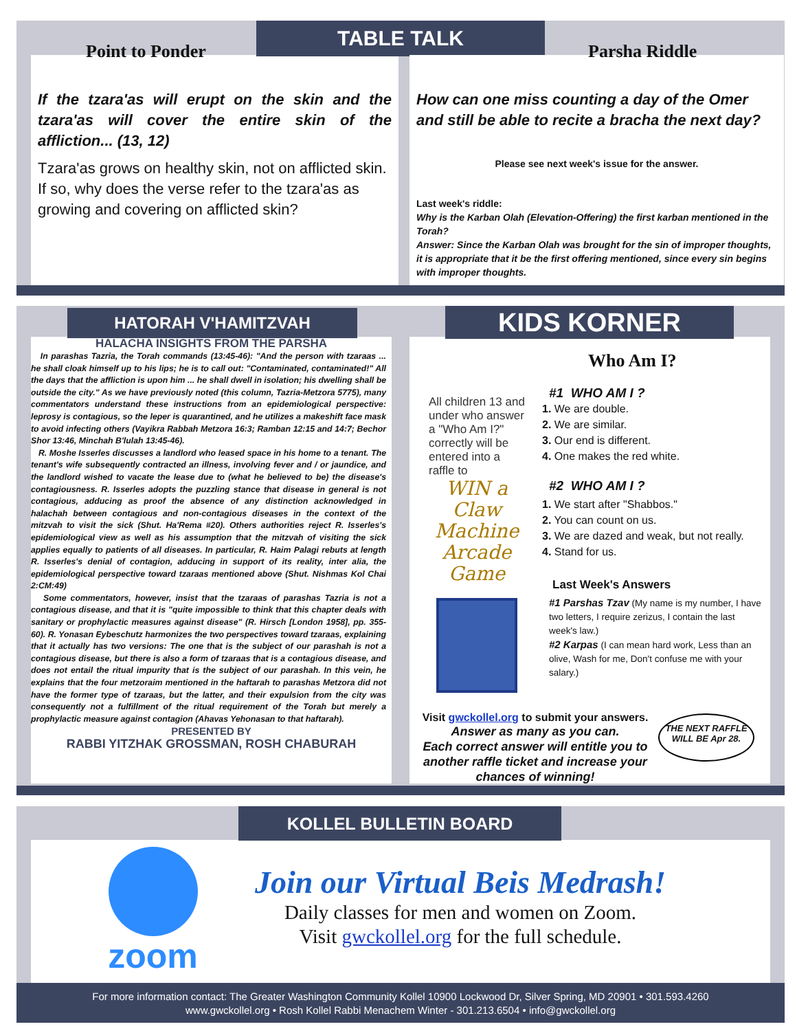Point to Ponder
If the tzara'as will erupt on the skin and the tzara'as will cover the entire skin of the affliction... (13, 12)
Tzara'as grows on healthy skin, not on afflicted skin. If so, why does the verse refer to the tzara'as as growing and covering on afflicted skin?
TABLE TALK
Parsha Riddle
How can one miss counting a day of the Omer and still be able to recite a bracha the next day?
Please see next week's issue for the answer.
Last week's riddle:
Why is the Karban Olah (Elevation-Offering) the first karban mentioned in the Torah?
Answer: Since the Karban Olah was brought for the sin of improper thoughts, it is appropriate that it be the first offering mentioned, since every sin begins with improper thoughts.
HALACHA INSIGHTS FROM THE PARSHA
In parashas Tazria, the Torah commands (13:45-46): "And the person with tzaraas ... he shall cloak himself up to his lips; he is to call out: "Contaminated, contaminated!" All the days that the affliction is upon him ... he shall dwell in isolation; his dwelling shall be outside the city." As we have previously noted (this column, Tazria-Metzora 5775), many commentators understand these instructions from an epidemiological perspective: leprosy is contagious, so the leper is quarantined, and he utilizes a makeshift face mask to avoid infecting others (Vayikra Rabbah Metzora 16:3; Ramban 12:15 and 14:7; Bechor Shor 13:46, Minchah B'lulah 13:45-46).
R. Moshe Isserles discusses a landlord who leased space in his home to a tenant. The tenant's wife subsequently contracted an illness, involving fever and / or jaundice, and the landlord wished to vacate the lease due to (what he believed to be) the disease's contagiousness. R. Isserles adopts the puzzling stance that disease in general is not contagious, adducing as proof the absence of any distinction acknowledged in halachah between contagious and non-contagious diseases in the context of the mitzvah to visit the sick (Shut. Ha'Rema #20). Others authorities reject R. Isserles's epidemiological view as well as his assumption that the mitzvah of visiting the sick applies equally to patients of all diseases. In particular, R. Haim Palagi rebuts at length R. Isserles's denial of contagion, adducing in support of its reality, inter alia, the epidemiological perspective toward tzaraas mentioned above (Shut. Nishmas Kol Chai 2:CM:49)
Some commentators, however, insist that the tzaraas of parashas Tazria is not a contagious disease, and that it is "quite impossible to think that this chapter deals with sanitary or prophylactic measures against disease" (R. Hirsch [London 1958], pp. 355-60). R. Yonasan Eybeschutz harmonizes the two perspectives toward tzaraas, explaining that it actually has two versions: The one that is the subject of our parashah is not a contagious disease, but there is also a form of tzaraas that is a contagious disease, and does not entail the ritual impurity that is the subject of our parashah. In this vein, he explains that the four metzoraim mentioned in the haftarah to parashas Metzora did not have the former type of tzaraas, but the latter, and their expulsion from the city was consequently not a fulfillment of the ritual requirement of the Torah but merely a prophylactic measure against contagion (Ahavas Yehonasan to that haftarah).
PRESENTED BY
RABBI YITZHAK GROSSMAN, ROSH CHABURAH
HATORAH V'HAMITZVAH
Who Am I?
All children 13 and under who answer a "Who Am I?" correctly will be entered into a raffle to
WIN a Claw Machine Arcade Game
#1 WHO AM I ?
1. We are double.
2. We are similar.
3. Our end is different.
4. One makes the red white.
#2 WHO AM I ?
1. We start after "Shabbos."
2. You can count on us.
3. We are dazed and weak, but not really.
4. Stand for us.
Last Week's Answers
#1 Parshas Tzav (My name is my number, I have two letters, I require zerizus, I contain the last week's law.)
#2 Karpas (I can mean hard work, Less than an olive, Wash for me, Don't confuse me with your salary.)
Visit gwckollel.org to submit your answers.
Answer as many as you can.
Each correct answer will entitle you to another raffle ticket and increase your chances of winning!
THE NEXT RAFFLE WILL BE Apr 28.
KIDS KORNER
zoom
Join our Virtual Beis Medrash!
Daily classes for men and women on Zoom.
Visit gwckollel.org for the full schedule.
KOLLEL BULLETIN BOARD
For more information contact: The Greater Washington Community Kollel 10900 Lockwood Dr, Silver Spring, MD 20901 • 301.593.4260
www.gwckollel.org • Rosh Kollel Rabbi Menachem Winter - 301.213.6504 • info@gwckollel.org